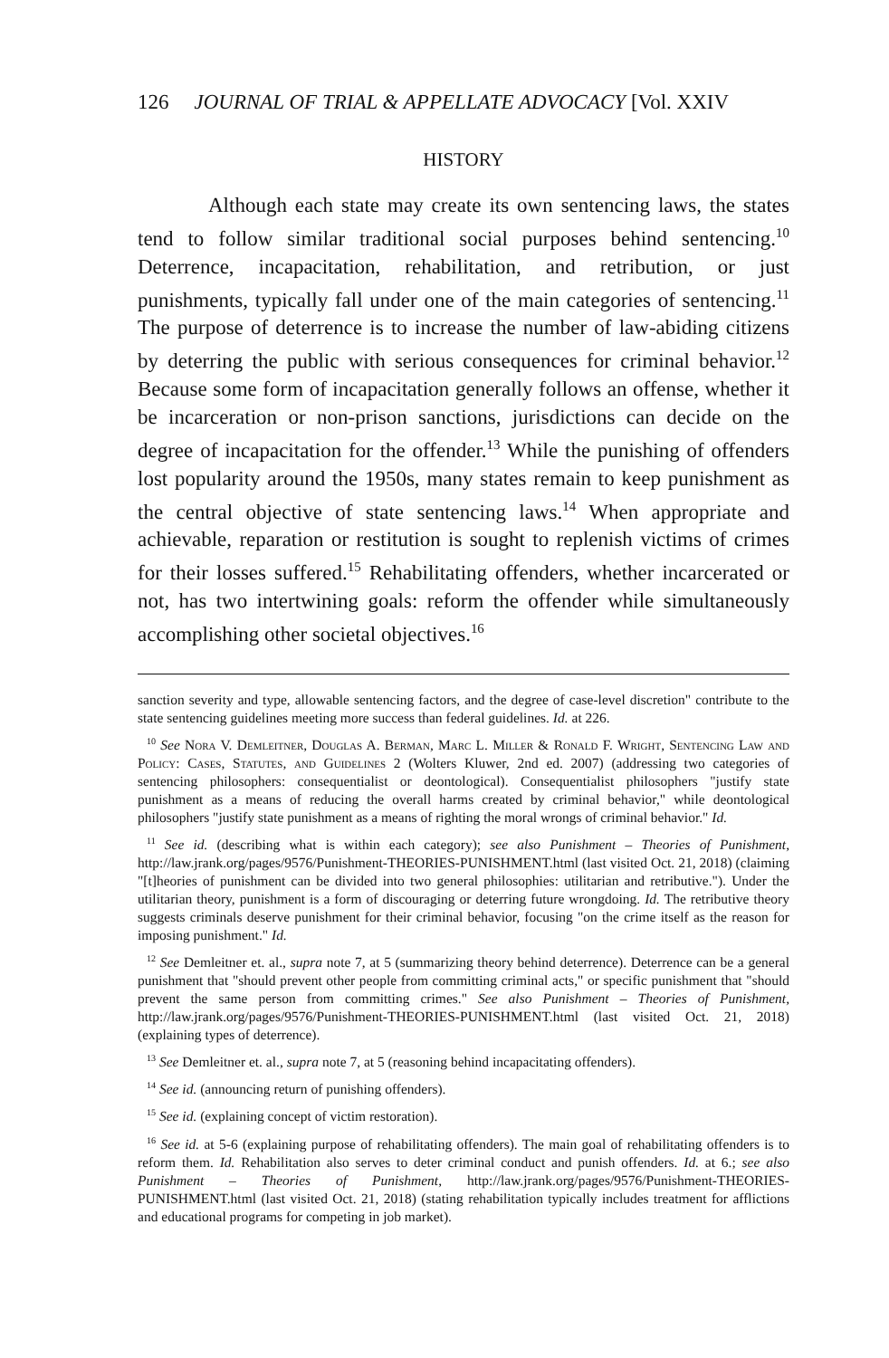126 JOURNAL OF TRIAL & APPELLATE ADVOCACY [Vol. XXIV
HISTORY
Although each state may create its own sentencing laws, the states tend to follow similar traditional social purposes behind sentencing.<sup>10</sup> Deterrence, incapacitation, rehabilitation, and retribution, or just punishments, typically fall under one of the main categories of sentencing.<sup>11</sup> The purpose of deterrence is to increase the number of law-abiding citizens by deterring the public with serious consequences for criminal behavior.<sup>12</sup> Because some form of incapacitation generally follows an offense, whether it be incarceration or non-prison sanctions, jurisdictions can decide on the degree of incapacitation for the offender.<sup>13</sup> While the punishing of offenders lost popularity around the 1950s, many states remain to keep punishment as the central objective of state sentencing laws.<sup>14</sup> When appropriate and achievable, reparation or restitution is sought to replenish victims of crimes for their losses suffered.<sup>15</sup> Rehabilitating offenders, whether incarcerated or not, has two intertwining goals: reform the offender while simultaneously accomplishing other societal objectives.<sup>16</sup>
sanction severity and type, allowable sentencing factors, and the degree of case-level discretion" contribute to the state sentencing guidelines meeting more success than federal guidelines. Id. at 226.
<sup>10</sup> See Nora V. Demleitner, Douglas A. Berman, Marc L. Miller & Ronald F. Wright, Sentencing Law and Policy: Cases, Statutes, and Guidelines 2 (Wolters Kluwer, 2nd ed. 2007) (addressing two categories of sentencing philosophers: consequentialist or deontological). Consequentialist philosophers "justify state punishment as a means of reducing the overall harms created by criminal behavior," while deontological philosophers "justify state punishment as a means of righting the moral wrongs of criminal behavior." Id.
<sup>11</sup> See id. (describing what is within each category); see also Punishment – Theories of Punishment, http://law.jrank.org/pages/9576/Punishment-THEORIES-PUNISHMENT.html (last visited Oct. 21, 2018) (claiming "[t]heories of punishment can be divided into two general philosophies: utilitarian and retributive."). Under the utilitarian theory, punishment is a form of discouraging or deterring future wrongdoing. Id. The retributive theory suggests criminals deserve punishment for their criminal behavior, focusing "on the crime itself as the reason for imposing punishment." Id.
<sup>12</sup> See Demleitner et. al., supra note 7, at 5 (summarizing theory behind deterrence). Deterrence can be a general punishment that "should prevent other people from committing criminal acts," or specific punishment that "should prevent the same person from committing crimes." See also Punishment – Theories of Punishment, http://law.jrank.org/pages/9576/Punishment-THEORIES-PUNISHMENT.html (last visited Oct. 21, 2018) (explaining types of deterrence).
<sup>13</sup> See Demleitner et. al., supra note 7, at 5 (reasoning behind incapacitating offenders).
<sup>14</sup> See id. (announcing return of punishing offenders).
<sup>15</sup> See id. (explaining concept of victim restoration).
<sup>16</sup> See id. at 5-6 (explaining purpose of rehabilitating offenders). The main goal of rehabilitating offenders is to reform them. Id. Rehabilitation also serves to deter criminal conduct and punish offenders. Id. at 6.; see also Punishment – Theories of Punishment, http://law.jrank.org/pages/9576/Punishment-THEORIES-PUNISHMENT.html (last visited Oct. 21, 2018) (stating rehabilitation typically includes treatment for afflictions and educational programs for competing in job market).